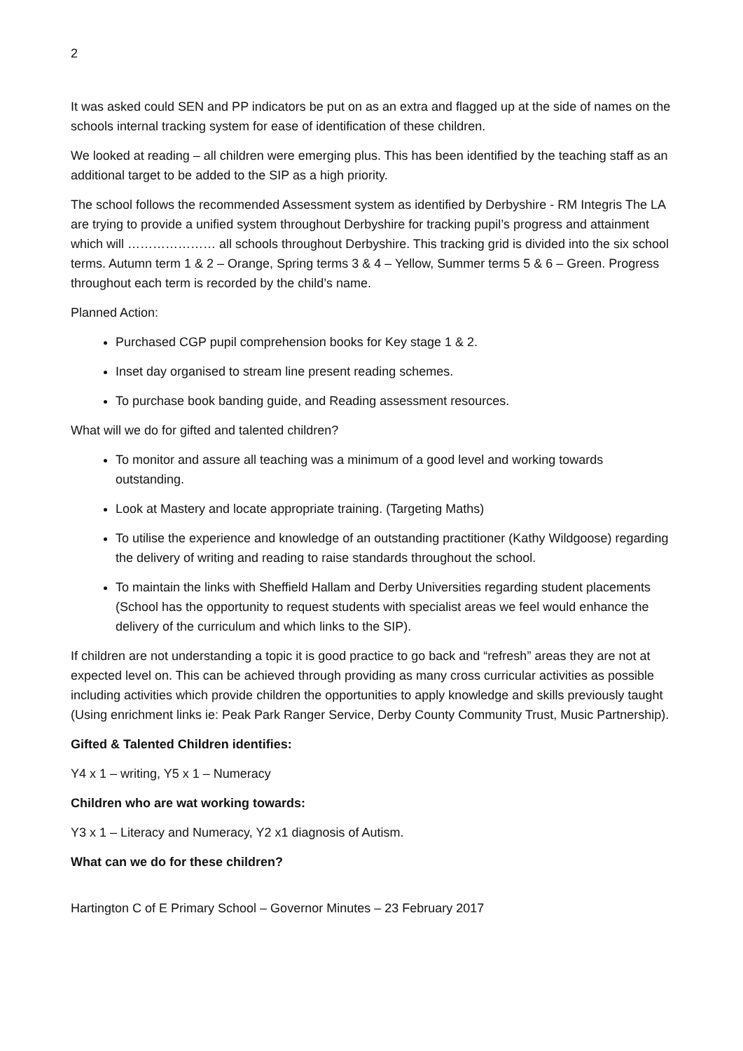2
It was asked could SEN and PP indicators be put on as an extra and flagged up at the side of names on the schools internal tracking system for ease of identification of these children.
We looked at reading – all children were emerging plus. This has been identified by the teaching staff as an additional target to be added to the SIP as a high priority.
The school follows the recommended Assessment system as identified by Derbyshire - RM Integris The LA are trying to provide a unified system throughout Derbyshire for tracking pupil’s progress and attainment which will ………………… all schools throughout Derbyshire. This tracking grid is divided into the six school terms. Autumn term 1 & 2 – Orange, Spring terms 3 & 4 – Yellow, Summer terms 5 & 6 – Green. Progress throughout each term is recorded by the child’s name.
Planned Action:
Purchased CGP pupil comprehension books for Key stage 1 & 2.
Inset day organised to stream line present reading schemes.
To purchase book banding guide, and Reading assessment resources.
What will we do for gifted and talented children?
To monitor and assure all teaching was a minimum of a good level and working towards outstanding.
Look at Mastery and locate appropriate training. (Targeting Maths)
To utilise the experience and knowledge of an outstanding practitioner (Kathy Wildgoose) regarding the delivery of writing and reading to raise standards throughout the school.
To maintain the links with Sheffield Hallam and Derby Universities regarding student placements (School has the opportunity to request students with specialist areas we feel would enhance the delivery of the curriculum and which links to the SIP).
If children are not understanding a topic it is good practice to go back and “refresh” areas they are not at expected level on. This can be achieved through providing as many cross curricular activities as possible including activities which provide children the opportunities to apply knowledge and skills previously taught (Using enrichment links ie: Peak Park Ranger Service, Derby County Community Trust, Music Partnership).
Gifted & Talented Children identifies:
Y4 x 1 – writing, Y5 x 1 – Numeracy
Children who are wat working towards:
Y3 x 1 – Literacy and Numeracy, Y2 x1 diagnosis of Autism.
What can we do for these children?
Hartington C of E Primary School – Governor Minutes – 23 February 2017